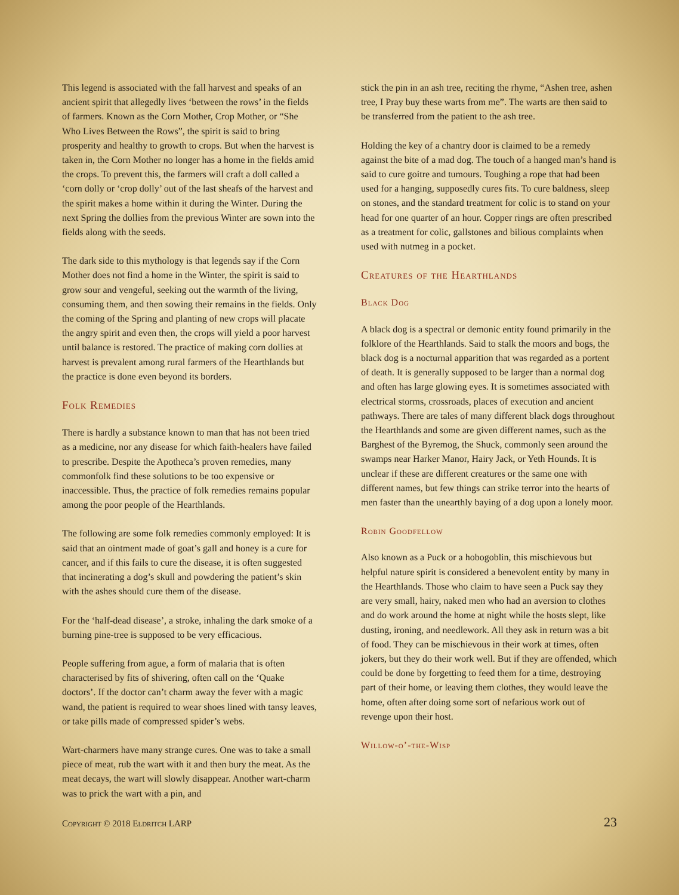This legend is associated with the fall harvest and speaks of an ancient spirit that allegedly lives ‘between the rows’ in the fields of farmers. Known as the Corn Mother, Crop Mother, or “She Who Lives Between the Rows”, the spirit is said to bring prosperity and healthy to growth to crops. But when the harvest is taken in, the Corn Mother no longer has a home in the fields amid the crops. To prevent this, the farmers will craft a doll called a ‘corn dolly or ‘crop dolly’ out of the last sheafs of the harvest and the spirit makes a home within it during the Winter. During the next Spring the dollies from the previous Winter are sown into the fields along with the seeds.
The dark side to this mythology is that legends say if the Corn Mother does not find a home in the Winter, the spirit is said to grow sour and vengeful, seeking out the warmth of the living, consuming them, and then sowing their remains in the fields. Only the coming of the Spring and planting of new crops will placate the angry spirit and even then, the crops will yield a poor harvest until balance is restored. The practice of making corn dollies at harvest is prevalent among rural farmers of the Hearthlands but the practice is done even beyond its borders.
Folk Remedies
There is hardly a substance known to man that has not been tried as a medicine, nor any disease for which faith-healers have failed to prescribe. Despite the Apotheca’s proven remedies, many commonfolk find these solutions to be too expensive or inaccessible. Thus, the practice of folk remedies remains popular among the poor people of the Hearthlands.
The following are some folk remedies commonly employed: It is said that an ointment made of goat’s gall and honey is a cure for cancer, and if this fails to cure the disease, it is often suggested that incinerating a dog’s skull and powdering the patient’s skin with the ashes should cure them of the disease.
For the ‘half-dead disease’, a stroke, inhaling the dark smoke of a burning pine-tree is supposed to be very efficacious.
People suffering from ague, a form of malaria that is often characterised by fits of shivering, often call on the ‘Quake doctors’. If the doctor can’t charm away the fever with a magic wand, the patient is required to wear shoes lined with tansy leaves, or take pills made of compressed spider’s webs.
Wart-charmers have many strange cures. One was to take a small piece of meat, rub the wart with it and then bury the meat. As the meat decays, the wart will slowly disappear. Another wart-charm was to prick the wart with a pin, and
stick the pin in an ash tree, reciting the rhyme, “Ashen tree, ashen tree, I Pray buy these warts from me”. The warts are then said to be transferred from the patient to the ash tree.
Holding the key of a chantry door is claimed to be a remedy against the bite of a mad dog. The touch of a hanged man’s hand is said to cure goitre and tumours. Toughing a rope that had been used for a hanging, supposedly cures fits. To cure baldness, sleep on stones, and the standard treatment for colic is to stand on your head for one quarter of an hour. Copper rings are often prescribed as a treatment for colic, gallstones and bilious complaints when used with nutmeg in a pocket.
Creatures of the Hearthlands
Black Dog
A black dog is a spectral or demonic entity found primarily in the folklore of the Hearthlands. Said to stalk the moors and bogs, the black dog is a nocturnal apparition that was regarded as a portent of death. It is generally supposed to be larger than a normal dog and often has large glowing eyes. It is sometimes associated with electrical storms, crossroads, places of execution and ancient pathways. There are tales of many different black dogs throughout the Hearthlands and some are given different names, such as the Barghest of the Byremog, the Shuck, commonly seen around the swamps near Harker Manor, Hairy Jack, or Yeth Hounds. It is unclear if these are different creatures or the same one with different names, but few things can strike terror into the hearts of men faster than the unearthly baying of a dog upon a lonely moor.
Robin Goodfellow
Also known as a Puck or a hobogoblin, this mischievous but helpful nature spirit is considered a benevolent entity by many in the Hearthlands. Those who claim to have seen a Puck say they are very small, hairy, naked men who had an aversion to clothes and do work around the home at night while the hosts slept, like dusting, ironing, and needlework. All they ask in return was a bit of food. They can be mischievous in their work at times, often jokers, but they do their work well. But if they are offended, which could be done by forgetting to feed them for a time, destroying part of their home, or leaving them clothes, they would leave the home, often after doing some sort of nefarious work out of revenge upon their host.
Willow-o’-the-Wisp
Copyright © 2018 Eldritch LARP 23